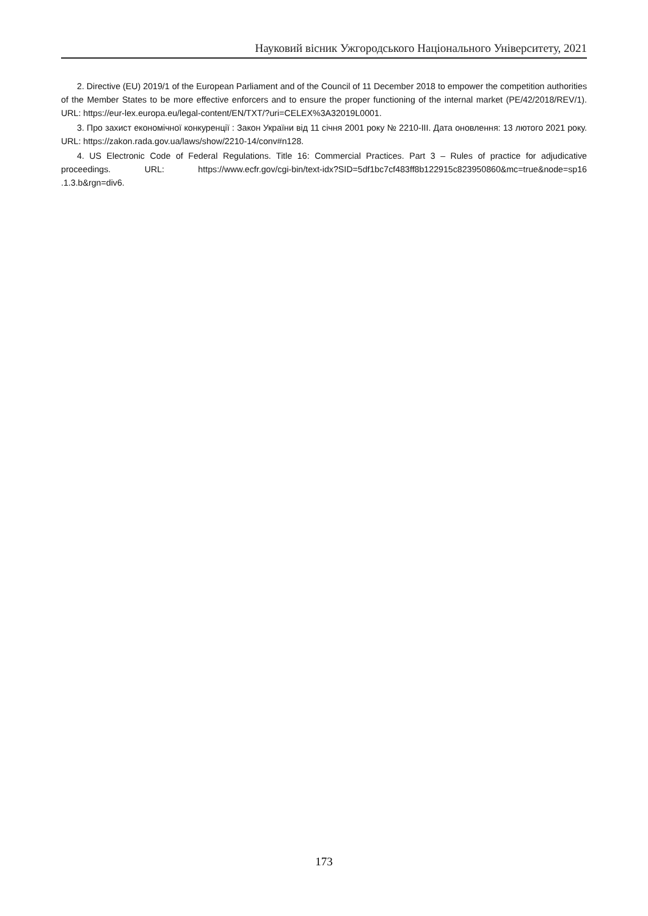Науковий вісник Ужгородського Національного Університету, 2021
2. Directive (EU) 2019/1 of the European Parliament and of the Council of 11 December 2018 to empower the competition authorities of the Member States to be more effective enforcers and to ensure the proper functioning of the internal market (PE/42/2018/REV/1). URL: https://eur-lex.europa.eu/legal-content/EN/TXT/?uri=CELEX%3A32019L0001.
3. Про захист економічної конкуренції : Закон України від 11 січня 2001 року № 2210-III. Дата оновлення: 13 лютого 2021 року. URL: https://zakon.rada.gov.ua/laws/show/2210-14/conv#n128.
4. US Electronic Code of Federal Regulations. Title 16: Commercial Practices. Part 3 – Rules of practice for adjudicative proceedings. URL: https://www.ecfr.gov/cgi-bin/text-idx?SID=5df1bc7cf483ff8b122915c823950860&mc=true&node=sp16 .1.3.b&rgn=div6.
173